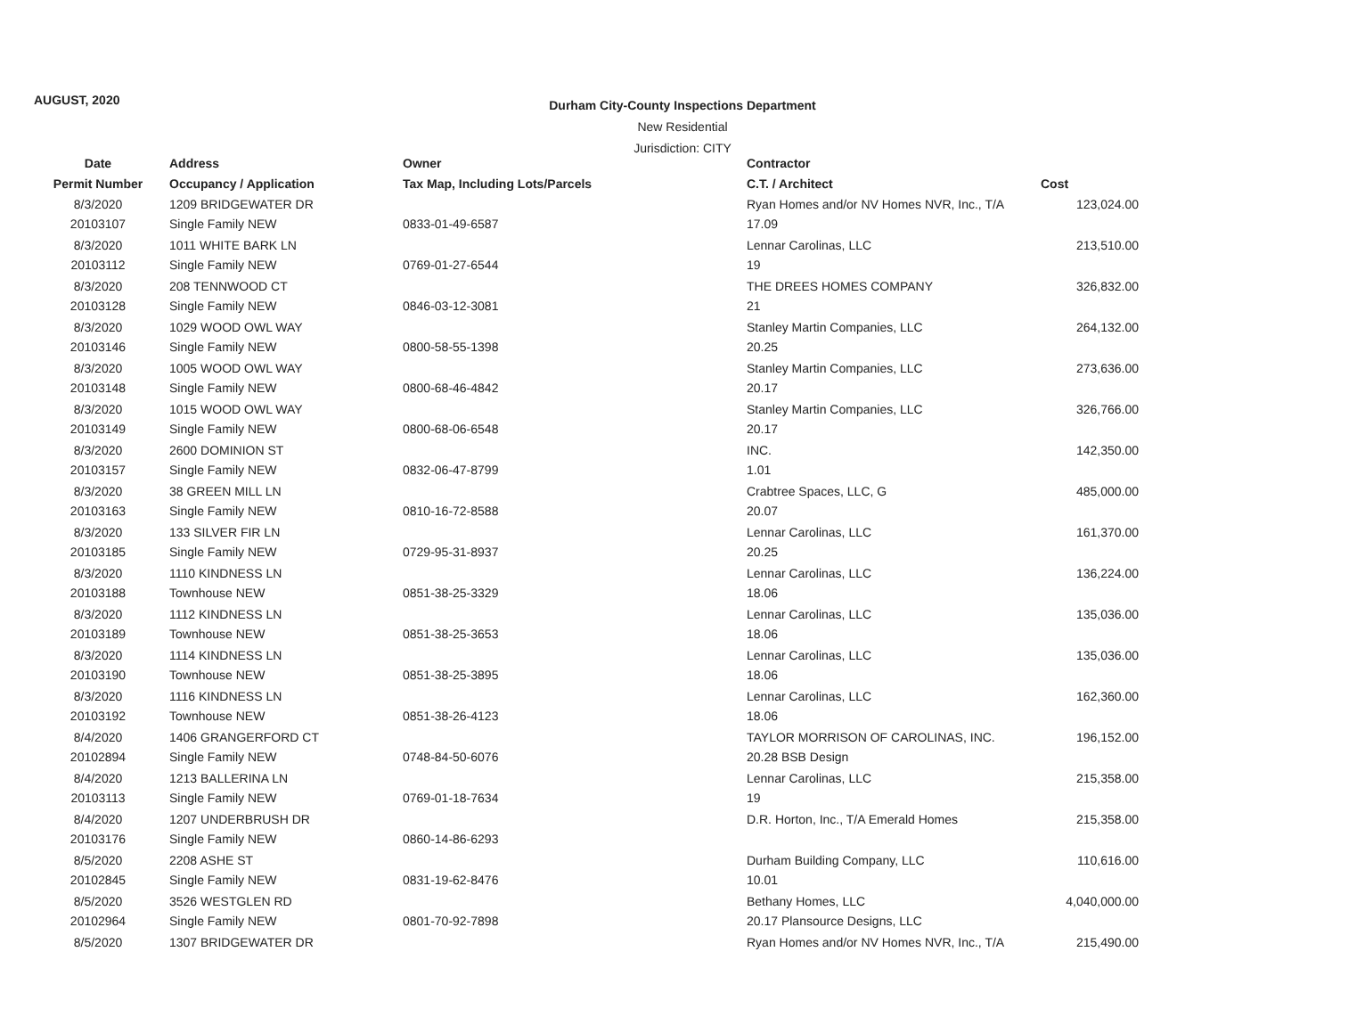AUGUST, 2020
Durham City-County Inspections Department
New Residential
Jurisdiction: CITY
| Date | Address | Owner | Contractor | |
| --- | --- | --- | --- | --- |
| Permit Number | Occupancy / Application | Tax Map, Including Lots/Parcels | C.T. / Architect | Cost |
| 8/3/2020 | 1209 BRIDGEWATER DR | | Ryan Homes and/or NV Homes NVR, Inc., T/A | 123,024.00 |
| 20103107 | Single Family NEW | 0833-01-49-6587 | 17.09 | |
| 8/3/2020 | 1011 WHITE BARK LN | | Lennar Carolinas, LLC | 213,510.00 |
| 20103112 | Single Family NEW | 0769-01-27-6544 | 19 | |
| 8/3/2020 | 208 TENNWOOD CT | | THE DREES HOMES COMPANY | 326,832.00 |
| 20103128 | Single Family NEW | 0846-03-12-3081 | 21 | |
| 8/3/2020 | 1029 WOOD OWL WAY | | Stanley Martin Companies, LLC | 264,132.00 |
| 20103146 | Single Family NEW | 0800-58-55-1398 | 20.25 | |
| 8/3/2020 | 1005 WOOD OWL WAY | | Stanley Martin Companies, LLC | 273,636.00 |
| 20103148 | Single Family NEW | 0800-68-46-4842 | 20.17 | |
| 8/3/2020 | 1015 WOOD OWL WAY | | Stanley Martin Companies, LLC | 326,766.00 |
| 20103149 | Single Family NEW | 0800-68-06-6548 | 20.17 | |
| 8/3/2020 | 2600 DOMINION ST | | INC. | 142,350.00 |
| 20103157 | Single Family NEW | 0832-06-47-8799 | 1.01 | |
| 8/3/2020 | 38 GREEN MILL LN | | Crabtree Spaces, LLC, G | 485,000.00 |
| 20103163 | Single Family NEW | 0810-16-72-8588 | 20.07 | |
| 8/3/2020 | 133 SILVER FIR LN | | Lennar Carolinas, LLC | 161,370.00 |
| 20103185 | Single Family NEW | 0729-95-31-8937 | 20.25 | |
| 8/3/2020 | 1110 KINDNESS LN | | Lennar Carolinas, LLC | 136,224.00 |
| 20103188 | Townhouse NEW | 0851-38-25-3329 | 18.06 | |
| 8/3/2020 | 1112 KINDNESS LN | | Lennar Carolinas, LLC | 135,036.00 |
| 20103189 | Townhouse NEW | 0851-38-25-3653 | 18.06 | |
| 8/3/2020 | 1114 KINDNESS LN | | Lennar Carolinas, LLC | 135,036.00 |
| 20103190 | Townhouse NEW | 0851-38-25-3895 | 18.06 | |
| 8/3/2020 | 1116 KINDNESS LN | | Lennar Carolinas, LLC | 162,360.00 |
| 20103192 | Townhouse NEW | 0851-38-26-4123 | 18.06 | |
| 8/4/2020 | 1406 GRANGERFORD CT | | TAYLOR MORRISON OF CAROLINAS, INC. | 196,152.00 |
| 20102894 | Single Family NEW | 0748-84-50-6076 | 20.28 BSB Design | |
| 8/4/2020 | 1213 BALLERINA LN | | Lennar Carolinas, LLC | 215,358.00 |
| 20103113 | Single Family NEW | 0769-01-18-7634 | 19 | |
| 8/4/2020 | 1207 UNDERBRUSH DR | | D.R. Horton, Inc., T/A Emerald Homes | 215,358.00 |
| 20103176 | Single Family NEW | 0860-14-86-6293 | | |
| 8/5/2020 | 2208 ASHE ST | | Durham Building Company, LLC | 110,616.00 |
| 20102845 | Single Family NEW | 0831-19-62-8476 | 10.01 | |
| 8/5/2020 | 3526 WESTGLEN RD | | Bethany Homes, LLC | 4,040,000.00 |
| 20102964 | Single Family NEW | 0801-70-92-7898 | 20.17 Plansource Designs, LLC | |
| 8/5/2020 | 1307 BRIDGEWATER DR | | Ryan Homes and/or NV Homes NVR, Inc., T/A | 215,490.00 |